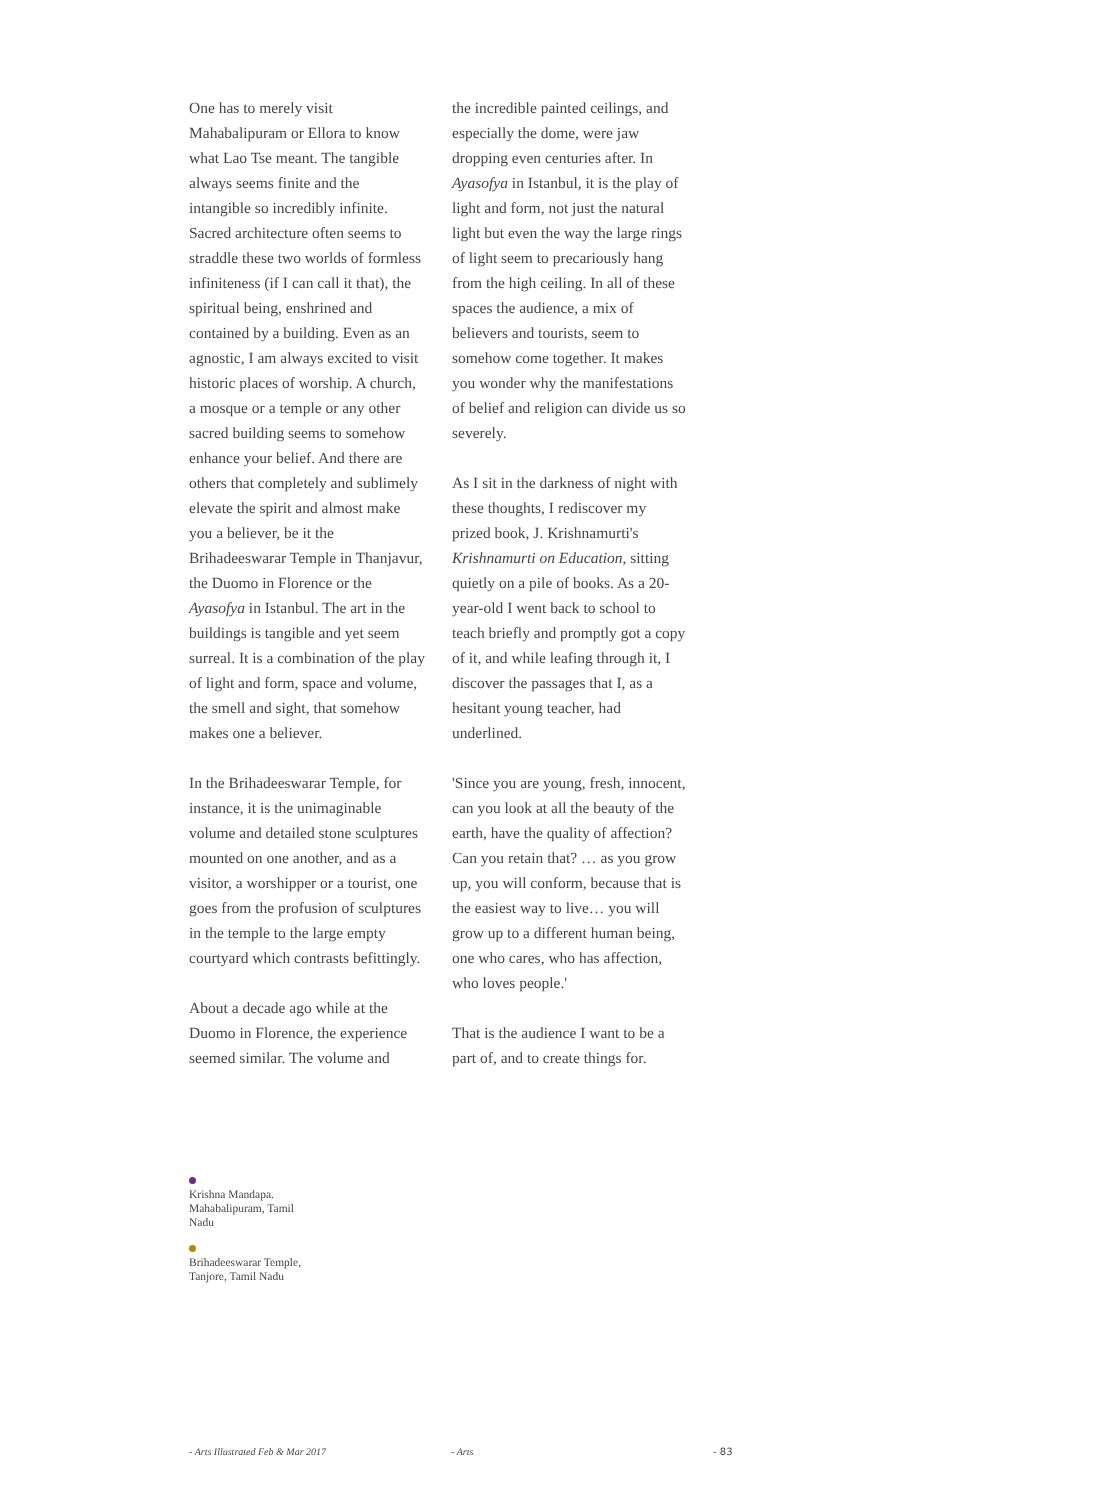One has to merely visit Mahabalipuram or Ellora to know what Lao Tse meant. The tangible always seems finite and the intangible so incredibly infinite. Sacred architecture often seems to straddle these two worlds of formless infiniteness (if I can call it that), the spiritual being, enshrined and contained by a building. Even as an agnostic, I am always excited to visit historic places of worship. A church, a mosque or a temple or any other sacred building seems to somehow enhance your belief. And there are others that completely and sublimely elevate the spirit and almost make you a believer, be it the Brihadeeswarar Temple in Thanjavur, the Duomo in Florence or the Ayasofya in Istanbul. The art in the buildings is tangible and yet seem surreal. It is a combination of the play of light and form, space and volume, the smell and sight, that somehow makes one a believer.
In the Brihadeeswarar Temple, for instance, it is the unimaginable volume and detailed stone sculptures mounted on one another, and as a visitor, a worshipper or a tourist, one goes from the profusion of sculptures in the temple to the large empty courtyard which contrasts befittingly.
About a decade ago while at the Duomo in Florence, the experience seemed similar. The volume and
the incredible painted ceilings, and especially the dome, were jaw dropping even centuries after. In Ayasofya in Istanbul, it is the play of light and form, not just the natural light but even the way the large rings of light seem to precariously hang from the high ceiling. In all of these spaces the audience, a mix of believers and tourists, seem to somehow come together. It makes you wonder why the manifestations of belief and religion can divide us so severely.
As I sit in the darkness of night with these thoughts, I rediscover my prized book, J. Krishnamurti's Krishnamurti on Education, sitting quietly on a pile of books. As a 20-year-old I went back to school to teach briefly and promptly got a copy of it, and while leafing through it, I discover the passages that I, as a hesitant young teacher, had underlined.
'Since you are young, fresh, innocent, can you look at all the beauty of the earth, have the quality of affection? Can you retain that? … as you grow up, you will conform, because that is the easiest way to live… you will grow up to a different human being, one who cares, who has affection, who loves people.'
That is the audience I want to be a part of, and to create things for.
Krishna Mandapa. Mahabalipuram, Tamil Nadu
Brihadeeswarar Temple, Tanjore, Tamil Nadu
- Arts Illustrated Feb & Mar 2017 - Arts - 83